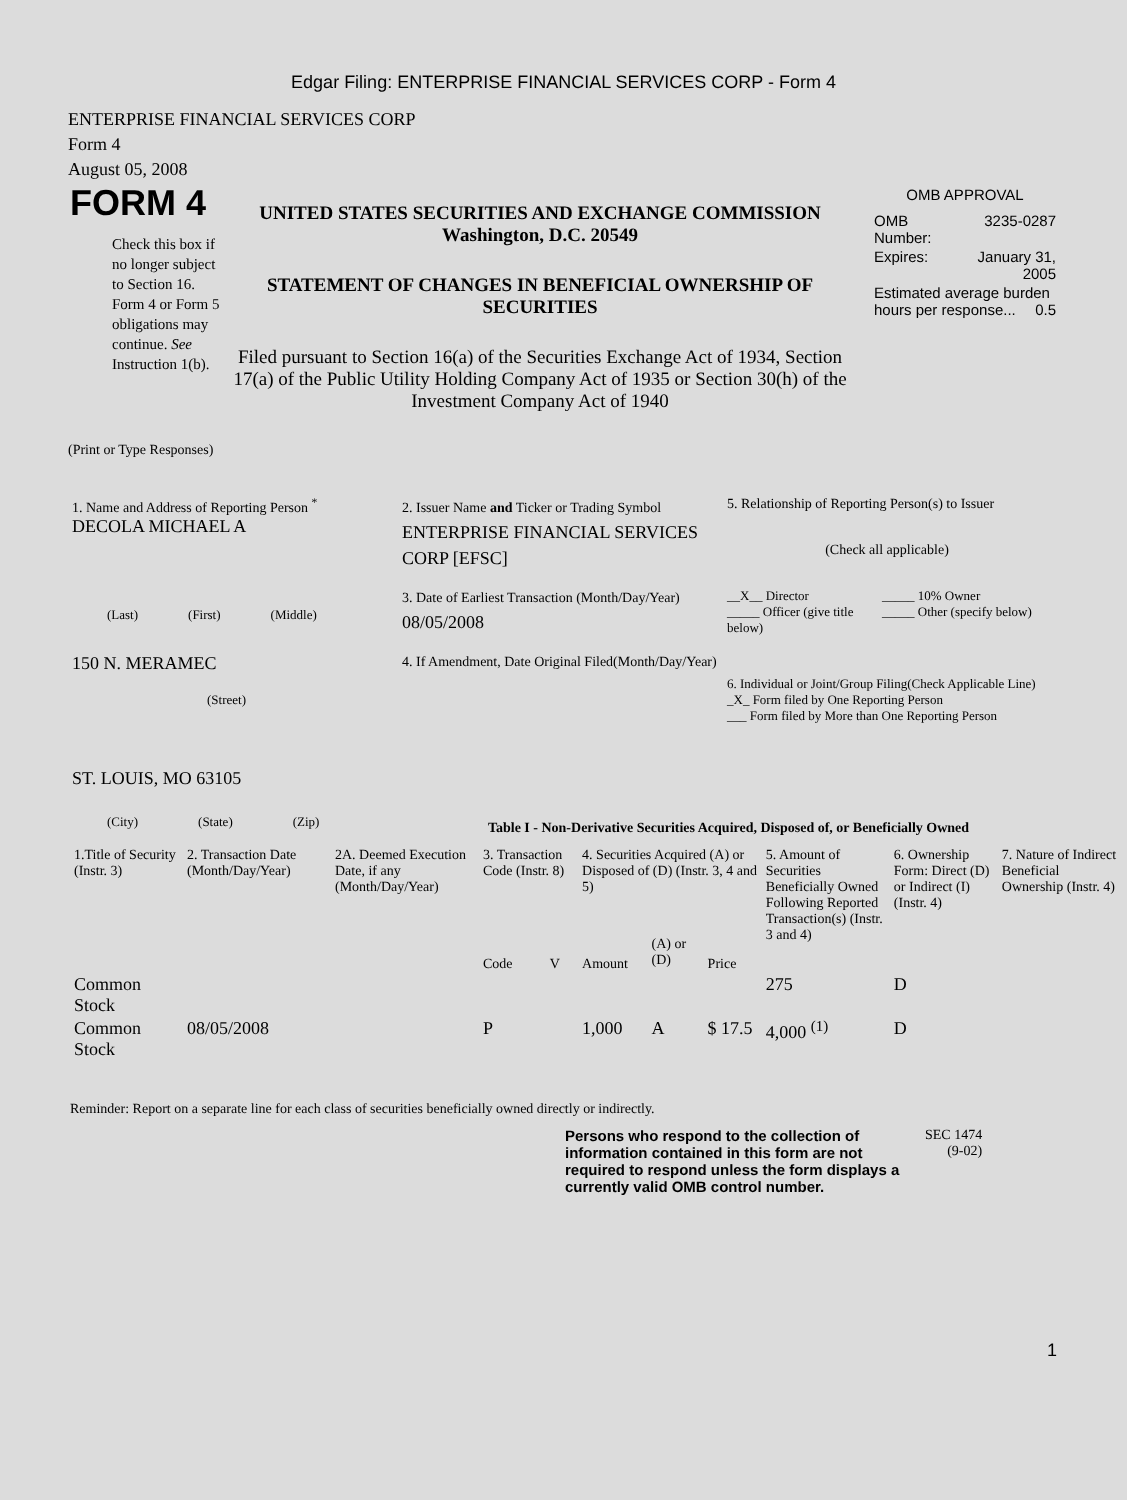Edgar Filing: ENTERPRISE FINANCIAL SERVICES CORP - Form 4
ENTERPRISE FINANCIAL SERVICES CORP
Form 4
August 05, 2008
FORM 4
Check this box if no longer subject to Section 16. Form 4 or Form 5 obligations may continue. See Instruction 1(b).
UNITED STATES SECURITIES AND EXCHANGE COMMISSION
Washington, D.C. 20549
STATEMENT OF CHANGES IN BENEFICIAL OWNERSHIP OF SECURITIES
Filed pursuant to Section 16(a) of the Securities Exchange Act of 1934, Section 17(a) of the Public Utility Holding Company Act of 1935 or Section 30(h) of the Investment Company Act of 1940
OMB APPROVAL
| OMB Number: | 3235-0287 |
| Expires: | January 31, 2005 |
| Estimated average burden hours per response... 0.5 | |
(Print or Type Responses)
1. Name and Address of Reporting Person <sup>*</sup>
DECOLA MICHAEL A
(Last) (First) (Middle)
150 N. MERAMEC
(Street)
ST. LOUIS, MO 63105
(City) (State) (Zip)
2. Issuer Name and Ticker or Trading Symbol
ENTERPRISE FINANCIAL SERVICES CORP [EFSC]
3. Date of Earliest Transaction (Month/Day/Year)
08/05/2008
4. If Amendment, Date Original Filed(Month/Day/Year)
5. Relationship of Reporting Person(s) to Issuer
(Check all applicable)
__X__ Director
_____ Officer (give title below)
_____ 10% Owner
_____ Other (specify below)
6. Individual or Joint/Group Filing(Check Applicable Line)
_X_ Form filed by One Reporting Person
___ Form filed by More than One Reporting Person
Table I - Non-Derivative Securities Acquired, Disposed of, or Beneficially Owned
| 1.Title of Security (Instr. 3) | 2. Transaction Date (Month/Day/Year) | 2A. Deemed Execution Date, if any (Month/Day/Year) | 3. Transaction Code (Instr. 8) | | 4. Securities Acquired (A) or Disposed of (D) (Instr. 3, 4 and 5) | | | 5. Amount of Securities Beneficially Owned Following Reported Transaction(s) (Instr. 3 and 4) | 6. Ownership Form: Direct (D) or Indirect (I) (Instr. 4) | 7. Nature of Indirect Beneficial Ownership (Instr. 4) |
| --- | --- | --- | --- | --- | --- | --- | --- | --- | --- | --- |
| | | | Code | V | Amount | (A) or (D) | Price | | | |
| Common Stock | | | | | | | | 275 | D | |
| Common Stock | 08/05/2008 | | P | | 1,000 | A | $ 17.5 | 4,000 <sup>(1)</sup> | D | |
Reminder: Report on a separate line for each class of securities beneficially owned directly or indirectly.
Persons who respond to the collection of information contained in this form are not required to respond unless the form displays a currently valid OMB control number.
SEC 1474
(9-02)
1